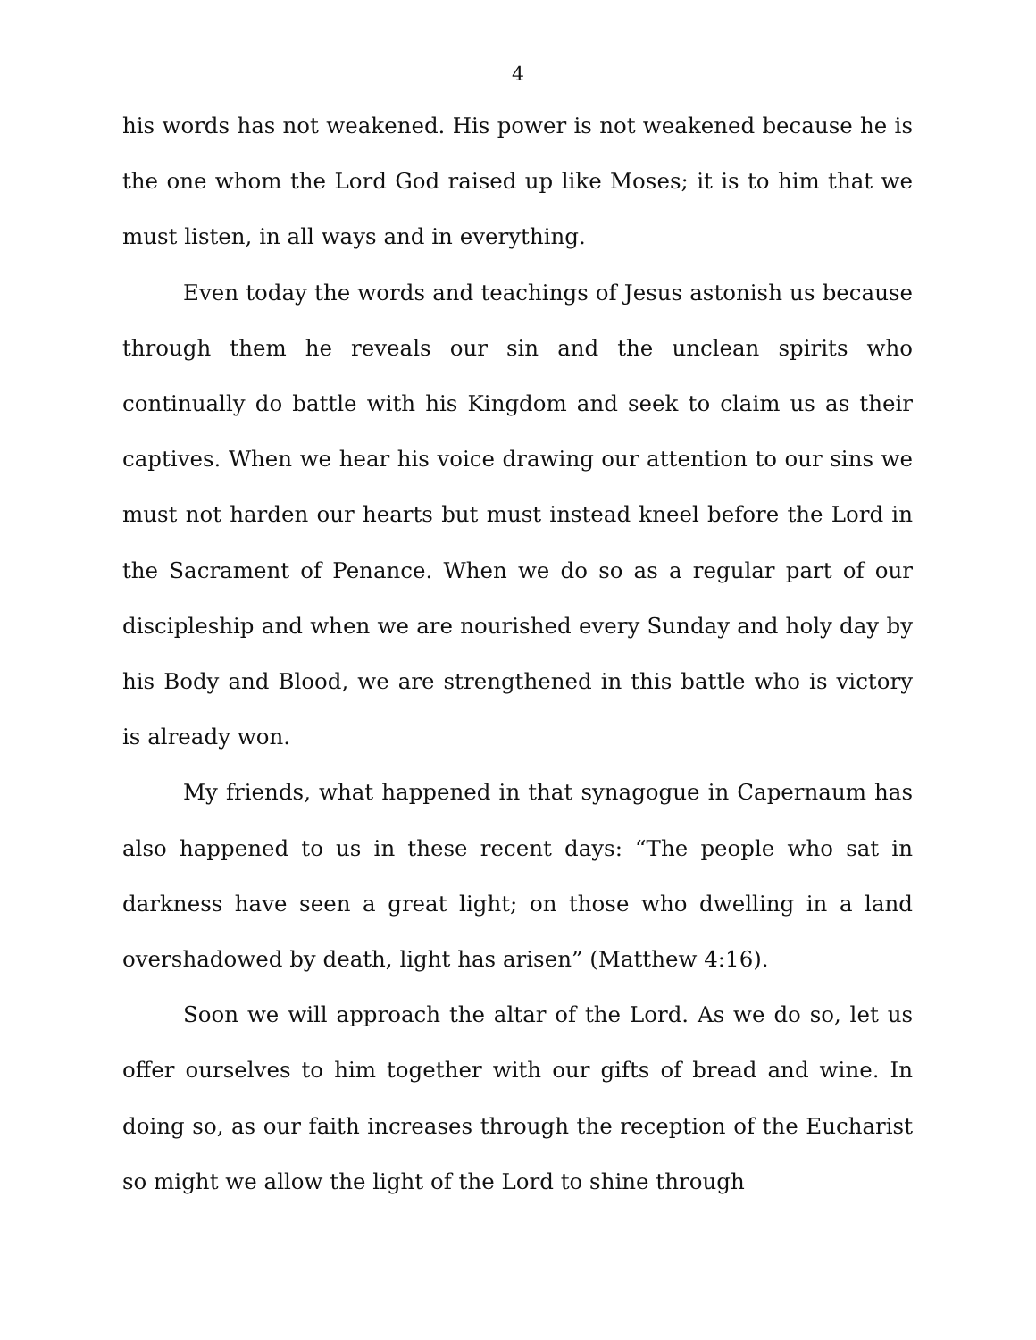4
his words has not weakened. His power is not weakened because he is the one whom the Lord God raised up like Moses; it is to him that we must listen, in all ways and in everything.
Even today the words and teachings of Jesus astonish us because through them he reveals our sin and the unclean spirits who continually do battle with his Kingdom and seek to claim us as their captives. When we hear his voice drawing our attention to our sins we must not harden our hearts but must instead kneel before the Lord in the Sacrament of Penance. When we do so as a regular part of our discipleship and when we are nourished every Sunday and holy day by his Body and Blood, we are strengthened in this battle who is victory is already won.
My friends, what happened in that synagogue in Capernaum has also happened to us in these recent days: “The people who sat in darkness have seen a great light; on those who dwelling in a land overshadowed by death, light has arisen” (Matthew 4:16).
Soon we will approach the altar of the Lord. As we do so, let us offer ourselves to him together with our gifts of bread and wine. In doing so, as our faith increases through the reception of the Eucharist so might we allow the light of the Lord to shine through